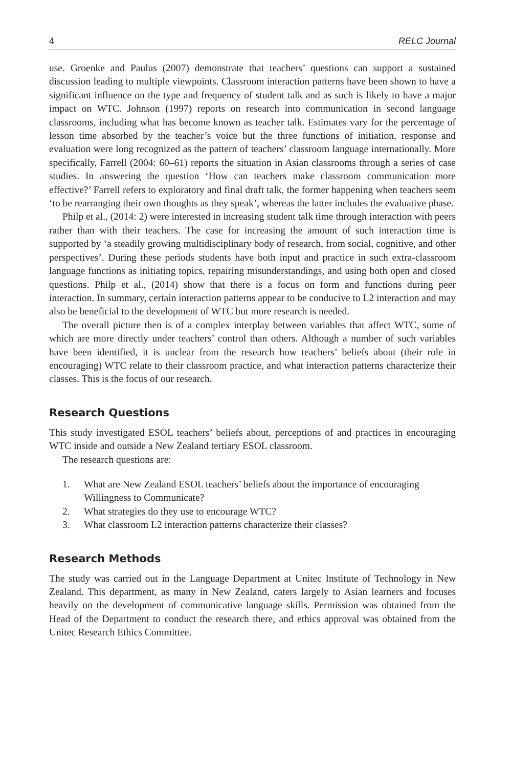4 RELC Journal
use. Groenke and Paulus (2007) demonstrate that teachers’ questions can support a sustained discussion leading to multiple viewpoints. Classroom interaction patterns have been shown to have a significant influence on the type and frequency of student talk and as such is likely to have a major impact on WTC. Johnson (1997) reports on research into communication in second language classrooms, including what has become known as teacher talk. Estimates vary for the percentage of lesson time absorbed by the teacher’s voice but the three functions of initiation, response and evaluation were long recognized as the pattern of teachers’ classroom language internationally. More specifically, Farrell (2004: 60–61) reports the situation in Asian classrooms through a series of case studies. In answering the question ‘How can teachers make classroom communication more effective?’ Farrell refers to exploratory and final draft talk, the former happening when teachers seem ‘to be rearranging their own thoughts as they speak’, whereas the latter includes the evaluative phase.
Philp et al., (2014: 2) were interested in increasing student talk time through interaction with peers rather than with their teachers. The case for increasing the amount of such interaction time is supported by ‘a steadily growing multidisciplinary body of research, from social, cognitive, and other perspectives’. During these periods students have both input and practice in such extra-classroom language functions as initiating topics, repairing misunderstandings, and using both open and closed questions. Philp et al., (2014) show that there is a focus on form and functions during peer interaction. In summary, certain interaction patterns appear to be conducive to L2 interaction and may also be beneficial to the development of WTC but more research is needed.
The overall picture then is of a complex interplay between variables that affect WTC, some of which are more directly under teachers’ control than others. Although a number of such variables have been identified, it is unclear from the research how teachers’ beliefs about (their role in encouraging) WTC relate to their classroom practice, and what interaction patterns characterize their classes. This is the focus of our research.
Research Questions
This study investigated ESOL teachers’ beliefs about, perceptions of and practices in encouraging WTC inside and outside a New Zealand tertiary ESOL classroom.
The research questions are:
1. What are New Zealand ESOL teachers’ beliefs about the importance of encouraging Willingness to Communicate?
2. What strategies do they use to encourage WTC?
3. What classroom L2 interaction patterns characterize their classes?
Research Methods
The study was carried out in the Language Department at Unitec Institute of Technology in New Zealand. This department, as many in New Zealand, caters largely to Asian learners and focuses heavily on the development of communicative language skills. Permission was obtained from the Head of the Department to conduct the research there, and ethics approval was obtained from the Unitec Research Ethics Committee.